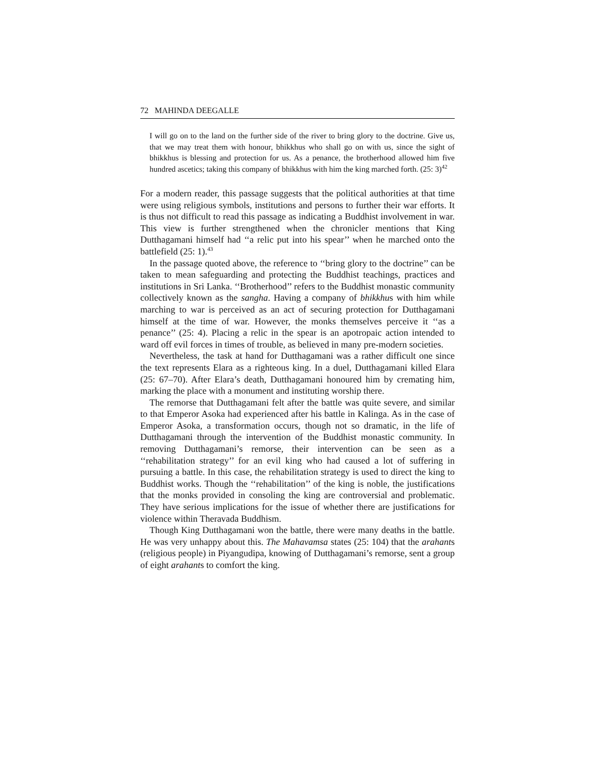72 MAHINDA DEEGALLE
I will go on to the land on the further side of the river to bring glory to the doctrine. Give us, that we may treat them with honour, bhikkhus who shall go on with us, since the sight of bhikkhus is blessing and protection for us. As a penance, the brotherhood allowed him five hundred ascetics; taking this company of bhikkhus with him the king marched forth. (25: 3)<sup>42</sup>
For a modern reader, this passage suggests that the political authorities at that time were using religious symbols, institutions and persons to further their war efforts. It is thus not difficult to read this passage as indicating a Buddhist involvement in war. This view is further strengthened when the chronicler mentions that King Dutthagamani himself had ‘‘a relic put into his spear’’ when he marched onto the battlefield (25: 1).<sup>43</sup>
In the passage quoted above, the reference to ‘‘bring glory to the doctrine’’ can be taken to mean safeguarding and protecting the Buddhist teachings, practices and institutions in Sri Lanka. ‘‘Brotherhood’’ refers to the Buddhist monastic community collectively known as the sangha. Having a company of bhikkhus with him while marching to war is perceived as an act of securing protection for Dutthagamani himself at the time of war. However, the monks themselves perceive it ‘‘as a penance’’ (25: 4). Placing a relic in the spear is an apotropaic action intended to ward off evil forces in times of trouble, as believed in many pre-modern societies.
Nevertheless, the task at hand for Dutthagamani was a rather difficult one since the text represents Elara as a righteous king. In a duel, Dutthagamani killed Elara (25: 67–70). After Elara’s death, Dutthagamani honoured him by cremating him, marking the place with a monument and instituting worship there.
The remorse that Dutthagamani felt after the battle was quite severe, and similar to that Emperor Asoka had experienced after his battle in Kalinga. As in the case of Emperor Asoka, a transformation occurs, though not so dramatic, in the life of Dutthagamani through the intervention of the Buddhist monastic community. In removing Dutthagamani’s remorse, their intervention can be seen as a ‘‘rehabilitation strategy’’ for an evil king who had caused a lot of suffering in pursuing a battle. In this case, the rehabilitation strategy is used to direct the king to Buddhist works. Though the ‘‘rehabilitation’’ of the king is noble, the justifications that the monks provided in consoling the king are controversial and problematic. They have serious implications for the issue of whether there are justifications for violence within Theravada Buddhism.
Though King Dutthagamani won the battle, there were many deaths in the battle. He was very unhappy about this. The Mahavamsa states (25: 104) that the arahants (religious people) in Piyangudipa, knowing of Dutthagamani’s remorse, sent a group of eight arahants to comfort the king.